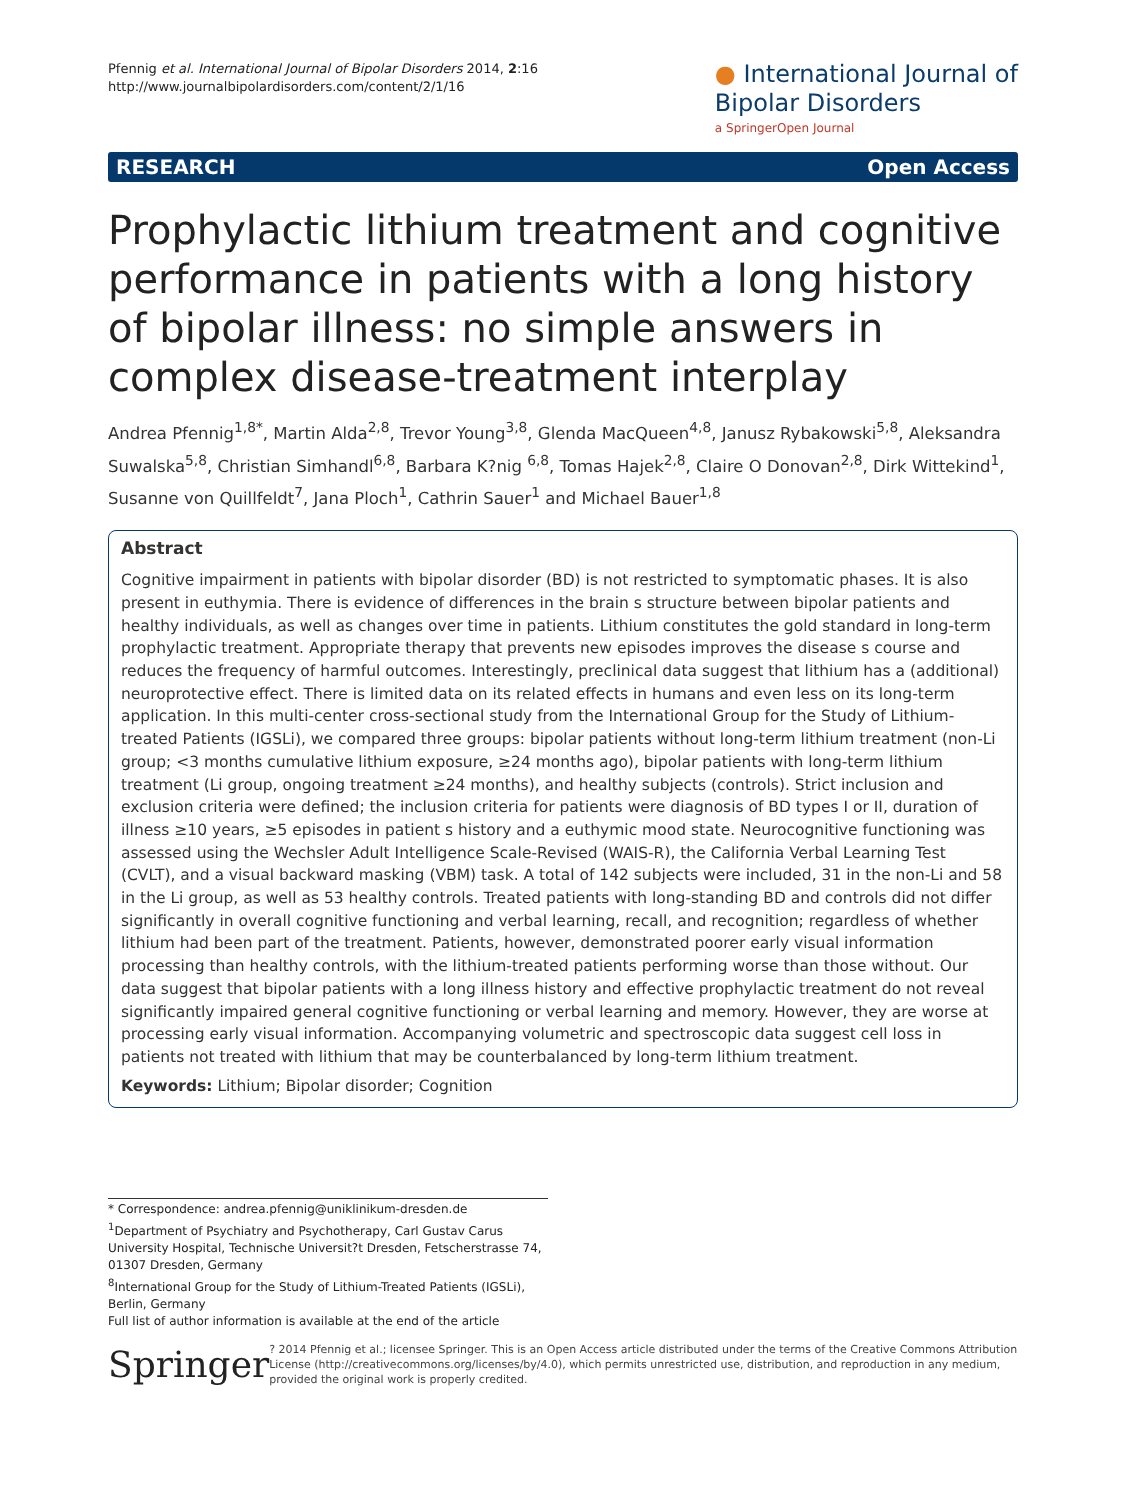Pfennig et al. International Journal of Bipolar Disorders 2014, 2:16
http://www.journalbipolardisorders.com/content/2/1/16
● International Journal of
Bipolar Disorders
a SpringerOpen Journal
RESEARCH Open Access
Prophylactic lithium treatment and cognitive performance in patients with a long history of bipolar illness: no simple answers in complex disease-treatment interplay
Andrea Pfennig<sup>1,8*</sup>, Martin Alda<sup>2,8</sup>, Trevor Young<sup>3,8</sup>, Glenda MacQueen<sup>4,8</sup>, Janusz Rybakowski<sup>5,8</sup>, Aleksandra Suwalska<sup>5,8</sup>, Christian Simhandl<sup>6,8</sup>, Barbara K?nig <sup>6,8</sup>, Tomas Hajek<sup>2,8</sup>, Claire O Donovan<sup>2,8</sup>, Dirk Wittekind<sup>1</sup>, Susanne von Quillfeldt<sup>7</sup>, Jana Ploch<sup>1</sup>, Cathrin Sauer<sup>1</sup> and Michael Bauer<sup>1,8</sup>
Abstract
Cognitive impairment in patients with bipolar disorder (BD) is not restricted to symptomatic phases. It is also present in euthymia. There is evidence of differences in the brain s structure between bipolar patients and healthy individuals, as well as changes over time in patients. Lithium constitutes the gold standard in long-term prophylactic treatment. Appropriate therapy that prevents new episodes improves the disease s course and reduces the frequency of harmful outcomes. Interestingly, preclinical data suggest that lithium has a (additional) neuroprotective effect. There is limited data on its related effects in humans and even less on its long-term application. In this multi-center cross-sectional study from the International Group for the Study of Lithium-treated Patients (IGSLi), we compared three groups: bipolar patients without long-term lithium treatment (non-Li group; <3 months cumulative lithium exposure, ≥24 months ago), bipolar patients with long-term lithium treatment (Li group, ongoing treatment ≥24 months), and healthy subjects (controls). Strict inclusion and exclusion criteria were defined; the inclusion criteria for patients were diagnosis of BD types I or II, duration of illness ≥10 years, ≥5 episodes in patient s history and a euthymic mood state. Neurocognitive functioning was assessed using the Wechsler Adult Intelligence Scale-Revised (WAIS-R), the California Verbal Learning Test (CVLT), and a visual backward masking (VBM) task. A total of 142 subjects were included, 31 in the non-Li and 58 in the Li group, as well as 53 healthy controls. Treated patients with long-standing BD and controls did not differ significantly in overall cognitive functioning and verbal learning, recall, and recognition; regardless of whether lithium had been part of the treatment. Patients, however, demonstrated poorer early visual information processing than healthy controls, with the lithium-treated patients performing worse than those without. Our data suggest that bipolar patients with a long illness history and effective prophylactic treatment do not reveal significantly impaired general cognitive functioning or verbal learning and memory. However, they are worse at processing early visual information. Accompanying volumetric and spectroscopic data suggest cell loss in patients not treated with lithium that may be counterbalanced by long-term lithium treatment.
Keywords: Lithium; Bipolar disorder; Cognition
* Correspondence: andrea.pfennig@uniklinikum-dresden.de
<sup>1</sup> Department of Psychiatry and Psychotherapy, Carl Gustav Carus University Hospital, Technische Universit?t Dresden, Fetscherstrasse 74, 01307 Dresden, Germany
<sup>8</sup> International Group for the Study of Lithium-Treated Patients (IGSLi), Berlin, Germany
Full list of author information is available at the end of the article
Springer
? 2014 Pfennig et al.; licensee Springer. This is an Open Access article distributed under the terms of the Creative Commons Attribution License (http://creativecommons.org/licenses/by/4.0), which permits unrestricted use, distribution, and reproduction in any medium, provided the original work is properly credited.